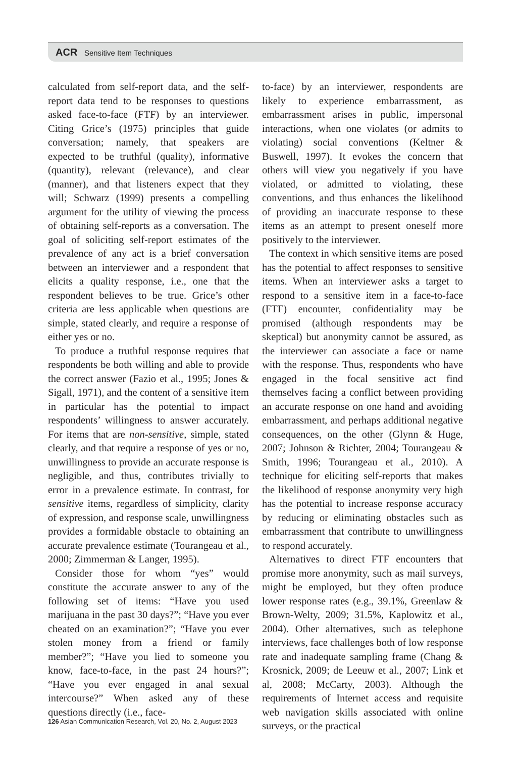ACR Sensitive Item Techniques
calculated from self-report data, and the self-report data tend to be responses to questions asked face-to-face (FTF) by an interviewer. Citing Grice’s (1975) principles that guide conversation; namely, that speakers are expected to be truthful (quality), informative (quantity), relevant (relevance), and clear (manner), and that listeners expect that they will; Schwarz (1999) presents a compelling argument for the utility of viewing the process of obtaining self-reports as a conversation. The goal of soliciting self-report estimates of the prevalence of any act is a brief conversation between an interviewer and a respondent that elicits a quality response, i.e., one that the respondent believes to be true. Grice’s other criteria are less applicable when questions are simple, stated clearly, and require a response of either yes or no.
To produce a truthful response requires that respondents be both willing and able to provide the correct answer (Fazio et al., 1995; Jones & Sigall, 1971), and the content of a sensitive item in particular has the potential to impact respondents’ willingness to answer accurately. For items that are non-sensitive, simple, stated clearly, and that require a response of yes or no, unwillingness to provide an accurate response is negligible, and thus, contributes trivially to error in a prevalence estimate. In contrast, for sensitive items, regardless of simplicity, clarity of expression, and response scale, unwillingness provides a formidable obstacle to obtaining an accurate prevalence estimate (Tourangeau et al., 2000; Zimmerman & Langer, 1995).
Consider those for whom “yes” would constitute the accurate answer to any of the following set of items: “Have you used marijuana in the past 30 days?”; “Have you ever cheated on an examination?”; “Have you ever stolen money from a friend or family member?”; “Have you lied to someone you know, face-to-face, in the past 24 hours?”; “Have you ever engaged in anal sexual intercourse?” When asked any of these questions directly (i.e., face-
to-face) by an interviewer, respondents are likely to experience embarrassment, as embarrassment arises in public, impersonal interactions, when one violates (or admits to violating) social conventions (Keltner & Buswell, 1997). It evokes the concern that others will view you negatively if you have violated, or admitted to violating, these conventions, and thus enhances the likelihood of providing an inaccurate response to these items as an attempt to present oneself more positively to the interviewer.
The context in which sensitive items are posed has the potential to affect responses to sensitive items. When an interviewer asks a target to respond to a sensitive item in a face-to-face (FTF) encounter, confidentiality may be promised (although respondents may be skeptical) but anonymity cannot be assured, as the interviewer can associate a face or name with the response. Thus, respondents who have engaged in the focal sensitive act find themselves facing a conflict between providing an accurate response on one hand and avoiding embarrassment, and perhaps additional negative consequences, on the other (Glynn & Huge, 2007; Johnson & Richter, 2004; Tourangeau & Smith, 1996; Tourangeau et al., 2010). A technique for eliciting self-reports that makes the likelihood of response anonymity very high has the potential to increase response accuracy by reducing or eliminating obstacles such as embarrassment that contribute to unwillingness to respond accurately.
Alternatives to direct FTF encounters that promise more anonymity, such as mail surveys, might be employed, but they often produce lower response rates (e.g., 39.1%, Greenlaw & Brown-Welty, 2009; 31.5%, Kaplowitz et al., 2004). Other alternatives, such as telephone interviews, face challenges both of low response rate and inadequate sampling frame (Chang & Krosnick, 2009; de Leeuw et al., 2007; Link et al, 2008; McCarty, 2003). Although the requirements of Internet access and requisite web navigation skills associated with online surveys, or the practical
126 Asian Communication Research, Vol. 20, No. 2, August 2023